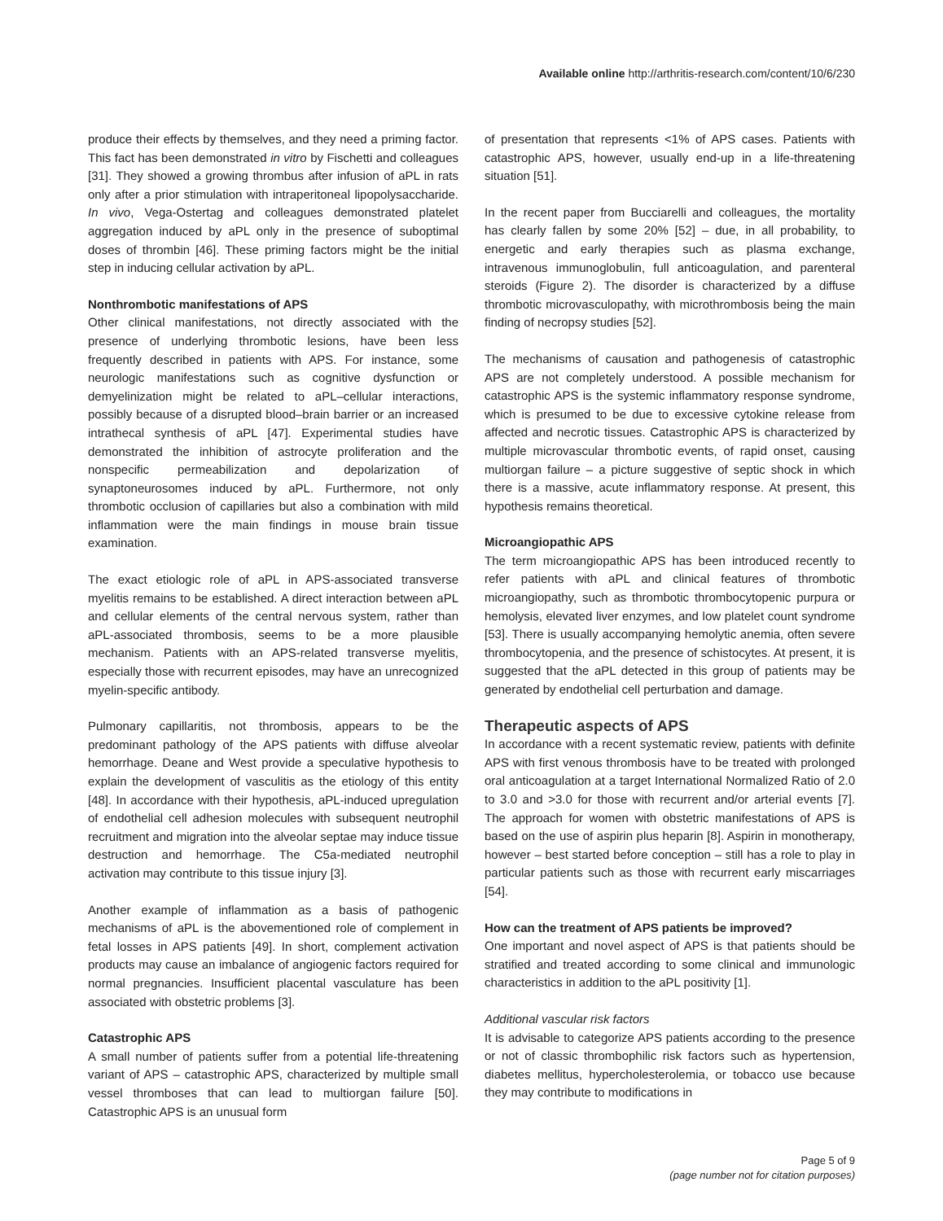Available online http://arthritis-research.com/content/10/6/230
produce their effects by themselves, and they need a priming factor. This fact has been demonstrated in vitro by Fischetti and colleagues [31]. They showed a growing thrombus after infusion of aPL in rats only after a prior stimulation with intraperitoneal lipopolysaccharide. In vivo, Vega-Ostertag and colleagues demonstrated platelet aggregation induced by aPL only in the presence of suboptimal doses of thrombin [46]. These priming factors might be the initial step in inducing cellular activation by aPL.
Nonthrombotic manifestations of APS
Other clinical manifestations, not directly associated with the presence of underlying thrombotic lesions, have been less frequently described in patients with APS. For instance, some neurologic manifestations such as cognitive dysfunction or demyelinization might be related to aPL–cellular interactions, possibly because of a disrupted blood–brain barrier or an increased intrathecal synthesis of aPL [47]. Experimental studies have demonstrated the inhibition of astrocyte proliferation and the nonspecific permeabilization and depolarization of synaptoneurosomes induced by aPL. Furthermore, not only thrombotic occlusion of capillaries but also a combination with mild inflammation were the main findings in mouse brain tissue examination.
The exact etiologic role of aPL in APS-associated transverse myelitis remains to be established. A direct interaction between aPL and cellular elements of the central nervous system, rather than aPL-associated thrombosis, seems to be a more plausible mechanism. Patients with an APS-related transverse myelitis, especially those with recurrent episodes, may have an unrecognized myelin-specific antibody.
Pulmonary capillaritis, not thrombosis, appears to be the predominant pathology of the APS patients with diffuse alveolar hemorrhage. Deane and West provide a speculative hypothesis to explain the development of vasculitis as the etiology of this entity [48]. In accordance with their hypothesis, aPL-induced upregulation of endothelial cell adhesion molecules with subsequent neutrophil recruitment and migration into the alveolar septae may induce tissue destruction and hemorrhage. The C5a-mediated neutrophil activation may contribute to this tissue injury [3].
Another example of inflammation as a basis of pathogenic mechanisms of aPL is the abovementioned role of complement in fetal losses in APS patients [49]. In short, complement activation products may cause an imbalance of angiogenic factors required for normal pregnancies. Insufficient placental vasculature has been associated with obstetric problems [3].
Catastrophic APS
A small number of patients suffer from a potential life-threatening variant of APS – catastrophic APS, characterized by multiple small vessel thromboses that can lead to multiorgan failure [50]. Catastrophic APS is an unusual form
of presentation that represents <1% of APS cases. Patients with catastrophic APS, however, usually end-up in a life-threatening situation [51].
In the recent paper from Bucciarelli and colleagues, the mortality has clearly fallen by some 20% [52] – due, in all probability, to energetic and early therapies such as plasma exchange, intravenous immunoglobulin, full anticoagulation, and parenteral steroids (Figure 2). The disorder is characterized by a diffuse thrombotic microvasculopathy, with microthrombosis being the main finding of necropsy studies [52].
The mechanisms of causation and pathogenesis of catastrophic APS are not completely understood. A possible mechanism for catastrophic APS is the systemic inflammatory response syndrome, which is presumed to be due to excessive cytokine release from affected and necrotic tissues. Catastrophic APS is characterized by multiple microvascular thrombotic events, of rapid onset, causing multiorgan failure – a picture suggestive of septic shock in which there is a massive, acute inflammatory response. At present, this hypothesis remains theoretical.
Microangiopathic APS
The term microangiopathic APS has been introduced recently to refer patients with aPL and clinical features of thrombotic microangiopathy, such as thrombotic thrombocytopenic purpura or hemolysis, elevated liver enzymes, and low platelet count syndrome [53]. There is usually accompanying hemolytic anemia, often severe thrombocytopenia, and the presence of schistocytes. At present, it is suggested that the aPL detected in this group of patients may be generated by endothelial cell perturbation and damage.
Therapeutic aspects of APS
In accordance with a recent systematic review, patients with definite APS with first venous thrombosis have to be treated with prolonged oral anticoagulation at a target International Normalized Ratio of 2.0 to 3.0 and >3.0 for those with recurrent and/or arterial events [7]. The approach for women with obstetric manifestations of APS is based on the use of aspirin plus heparin [8]. Aspirin in monotherapy, however – best started before conception – still has a role to play in particular patients such as those with recurrent early miscarriages [54].
How can the treatment of APS patients be improved?
One important and novel aspect of APS is that patients should be stratified and treated according to some clinical and immunologic characteristics in addition to the aPL positivity [1].
Additional vascular risk factors
It is advisable to categorize APS patients according to the presence or not of classic thrombophilic risk factors such as hypertension, diabetes mellitus, hypercholesterolemia, or tobacco use because they may contribute to modifications in
Page 5 of 9
(page number not for citation purposes)